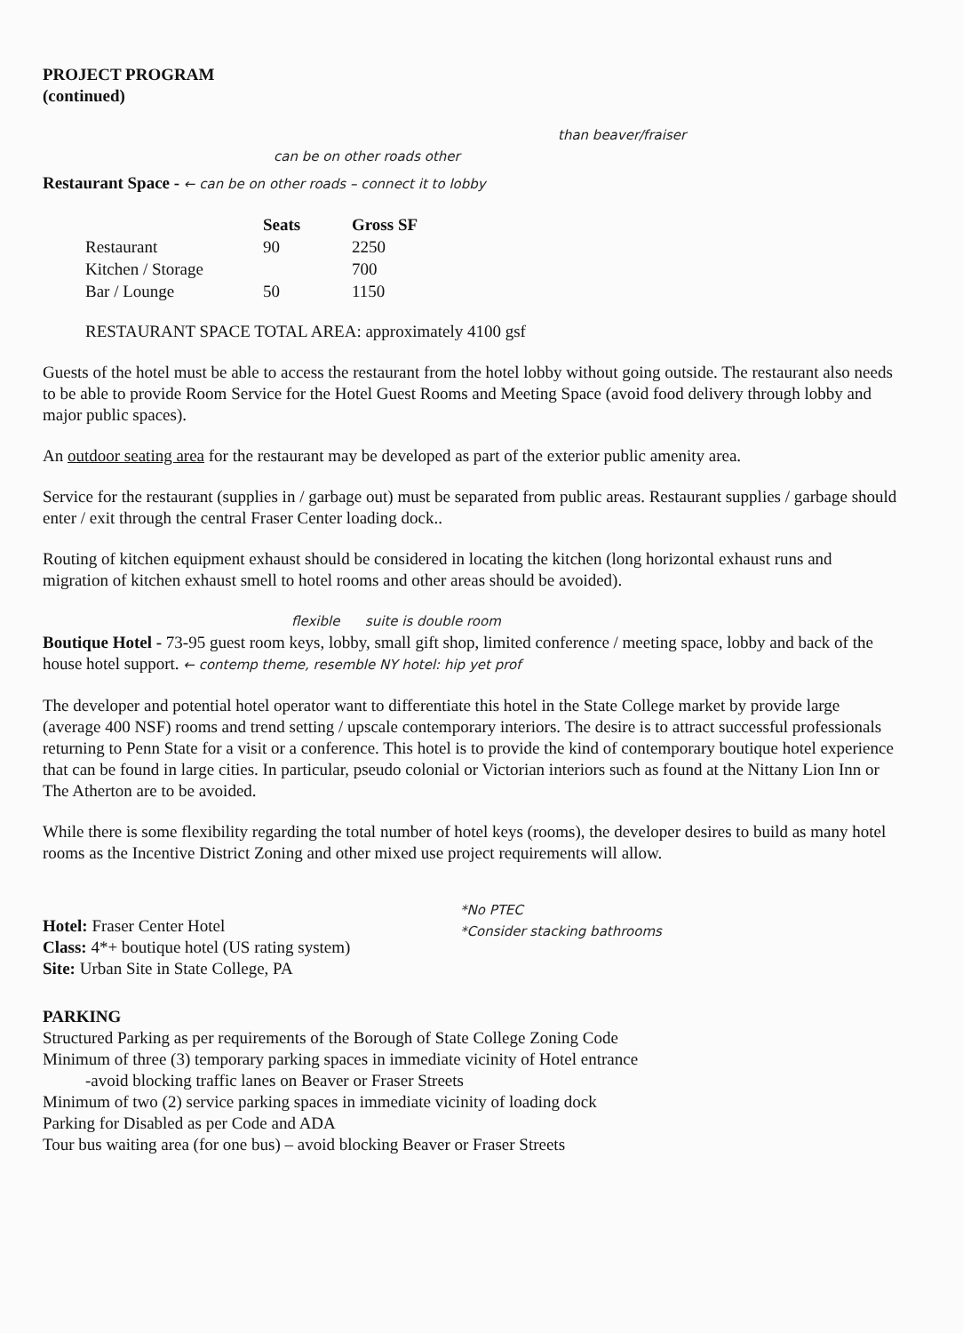PROJECT PROGRAM
(continued)
than beaver/fraiser
can be on other roads other
Restaurant Space - ← can be on other roads – connect it to lobby
| | Seats | Gross SF |
| --- | --- | --- |
| Restaurant | 90 | 2250 |
| Kitchen / Storage | | 700 |
| Bar / Lounge | 50 | 1150 |
RESTAURANT SPACE TOTAL AREA: approximately 4100 gsf
Guests of the hotel must be able to access the restaurant from the hotel lobby without going outside. The restaurant also needs to be able to provide Room Service for the Hotel Guest Rooms and Meeting Space (avoid food delivery through lobby and major public spaces).
An outdoor seating area for the restaurant may be developed as part of the exterior public amenity area.
Service for the restaurant (supplies in / garbage out) must be separated from public areas. Restaurant supplies / garbage should enter / exit through the central Fraser Center loading dock..
Routing of kitchen equipment exhaust should be considered in locating the kitchen (long horizontal exhaust runs and migration of kitchen exhaust smell to hotel rooms and other areas should be avoided).
flexible suite is double room
Boutique Hotel - 73-95 guest room keys, lobby, small gift shop, limited conference / meeting space, lobby and back of the house hotel support. ← contemp theme, resemble NY hotel: hip yet prof
The developer and potential hotel operator want to differentiate this hotel in the State College market by provide large (average 400 NSF) rooms and trend setting / upscale contemporary interiors. The desire is to attract successful professionals returning to Penn State for a visit or a conference. This hotel is to provide the kind of contemporary boutique hotel experience that can be found in large cities. In particular, pseudo colonial or Victorian interiors such as found at the Nittany Lion Inn or The Atherton are to be avoided.
While there is some flexibility regarding the total number of hotel keys (rooms), the developer desires to build as many hotel rooms as the Incentive District Zoning and other mixed use project requirements will allow.
*No PTEC
*Consider stacking bathrooms
Hotel: Fraser Center Hotel
Class: 4*+ boutique hotel (US rating system)
Site: Urban Site in State College, PA
PARKING
Structured Parking as per requirements of the Borough of State College Zoning Code
Minimum of three (3) temporary parking spaces in immediate vicinity of Hotel entrance
-avoid blocking traffic lanes on Beaver or Fraser Streets
Minimum of two (2) service parking spaces in immediate vicinity of loading dock
Parking for Disabled as per Code and ADA
Tour bus waiting area (for one bus) – avoid blocking Beaver or Fraser Streets